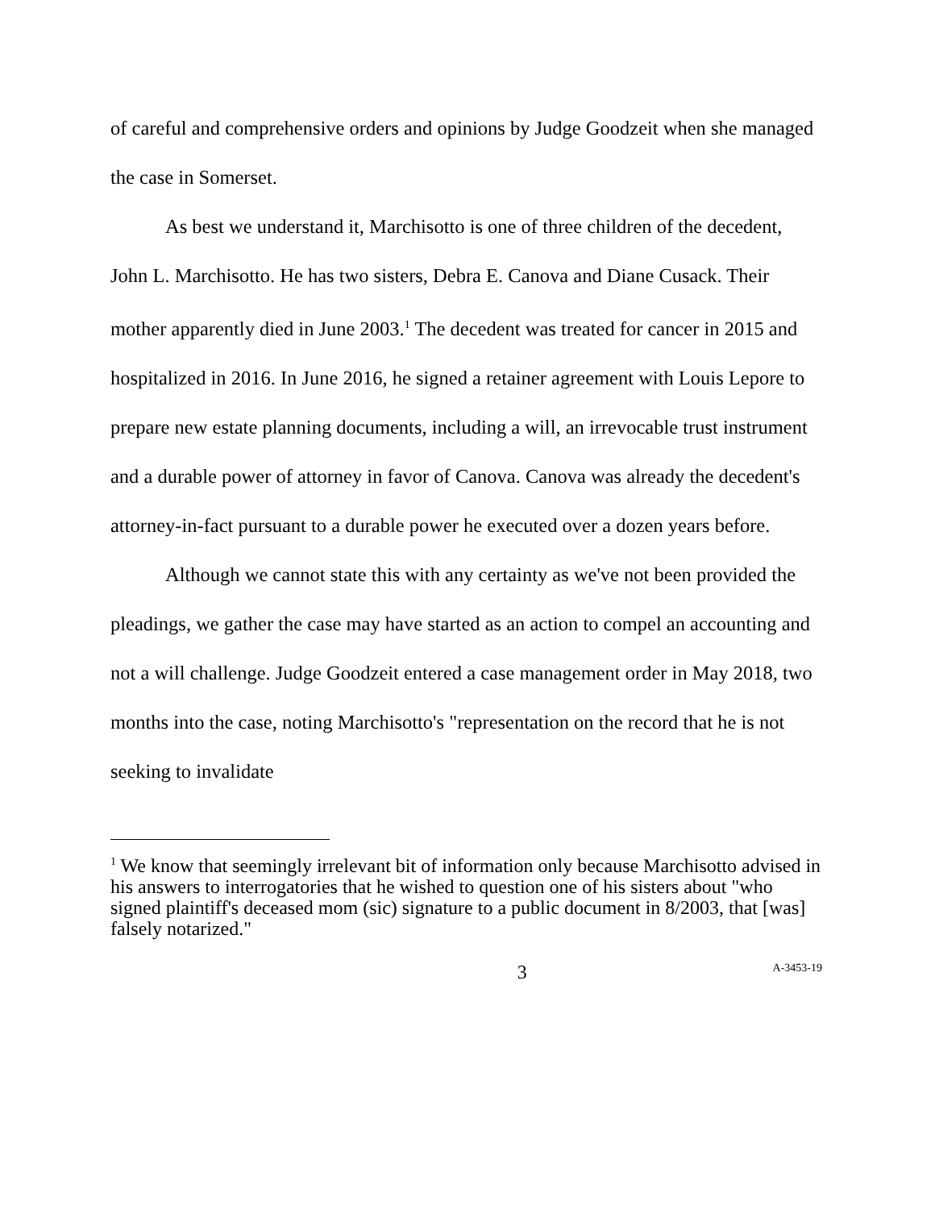of careful and comprehensive orders and opinions by Judge Goodzeit when she managed the case in Somerset.
As best we understand it, Marchisotto is one of three children of the decedent, John L. Marchisotto. He has two sisters, Debra E. Canova and Diane Cusack. Their mother apparently died in June 2003.<sup>1</sup> The decedent was treated for cancer in 2015 and hospitalized in 2016. In June 2016, he signed a retainer agreement with Louis Lepore to prepare new estate planning documents, including a will, an irrevocable trust instrument and a durable power of attorney in favor of Canova. Canova was already the decedent's attorney-in-fact pursuant to a durable power he executed over a dozen years before.
Although we cannot state this with any certainty as we've not been provided the pleadings, we gather the case may have started as an action to compel an accounting and not a will challenge. Judge Goodzeit entered a case management order in May 2018, two months into the case, noting Marchisotto's "representation on the record that he is not seeking to invalidate
<sup>1</sup> We know that seemingly irrelevant bit of information only because Marchisotto advised in his answers to interrogatories that he wished to question one of his sisters about "who signed plaintiff's deceased mom (sic) signature to a public document in 8/2003, that [was] falsely notarized."
3 A-3453-19